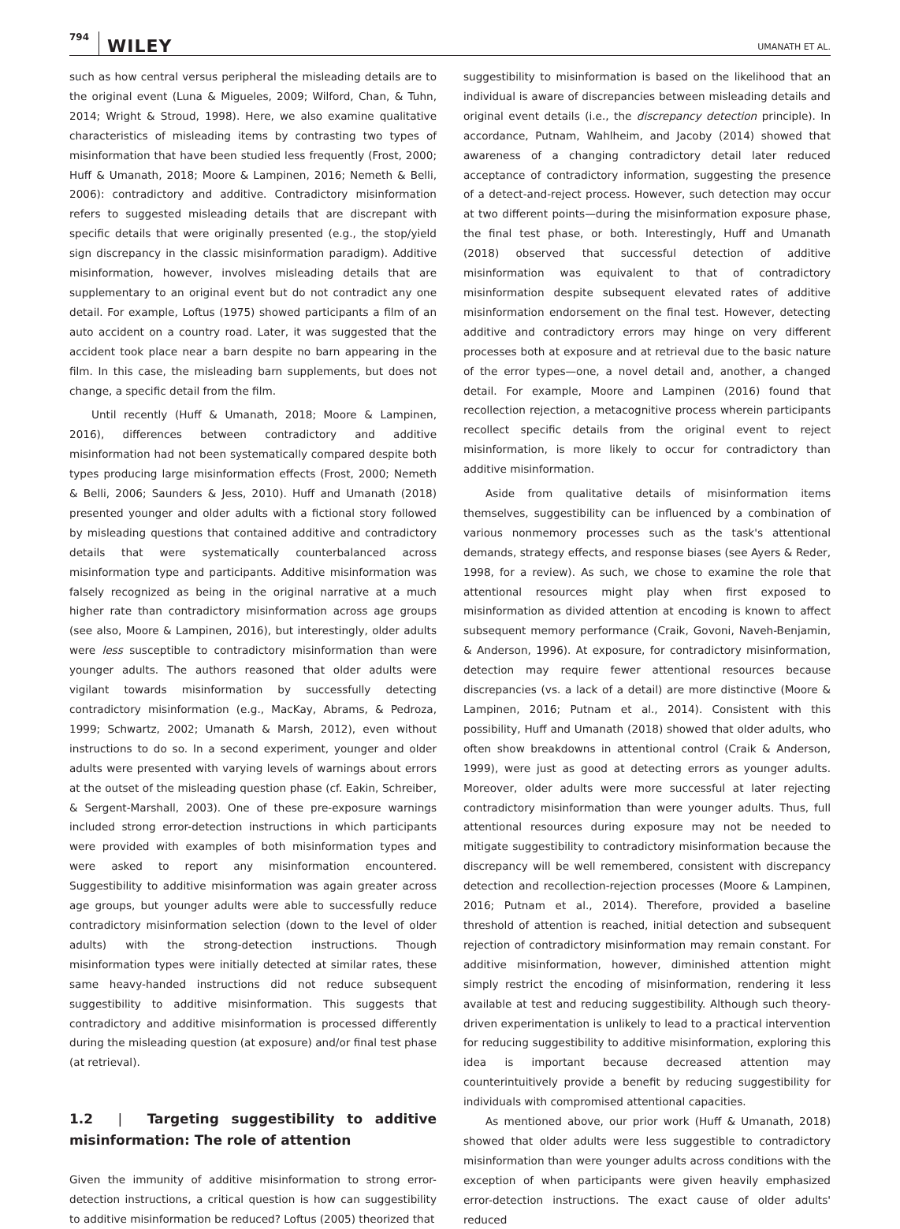794 WILEY UMANATH ET AL.
such as how central versus peripheral the misleading details are to the original event (Luna & Migueles, 2009; Wilford, Chan, & Tuhn, 2014; Wright & Stroud, 1998). Here, we also examine qualitative characteristics of misleading items by contrasting two types of misinformation that have been studied less frequently (Frost, 2000; Huff & Umanath, 2018; Moore & Lampinen, 2016; Nemeth & Belli, 2006): contradictory and additive. Contradictory misinformation refers to suggested misleading details that are discrepant with specific details that were originally presented (e.g., the stop/yield sign discrepancy in the classic misinformation paradigm). Additive misinformation, however, involves misleading details that are supplementary to an original event but do not contradict any one detail. For example, Loftus (1975) showed participants a film of an auto accident on a country road. Later, it was suggested that the accident took place near a barn despite no barn appearing in the film. In this case, the misleading barn supplements, but does not change, a specific detail from the film.
Until recently (Huff & Umanath, 2018; Moore & Lampinen, 2016), differences between contradictory and additive misinformation had not been systematically compared despite both types producing large misinformation effects (Frost, 2000; Nemeth & Belli, 2006; Saunders & Jess, 2010). Huff and Umanath (2018) presented younger and older adults with a fictional story followed by misleading questions that contained additive and contradictory details that were systematically counterbalanced across misinformation type and participants. Additive misinformation was falsely recognized as being in the original narrative at a much higher rate than contradictory misinformation across age groups (see also, Moore & Lampinen, 2016), but interestingly, older adults were less susceptible to contradictory misinformation than were younger adults. The authors reasoned that older adults were vigilant towards misinformation by successfully detecting contradictory misinformation (e.g., MacKay, Abrams, & Pedroza, 1999; Schwartz, 2002; Umanath & Marsh, 2012), even without instructions to do so. In a second experiment, younger and older adults were presented with varying levels of warnings about errors at the outset of the misleading question phase (cf. Eakin, Schreiber, & Sergent-Marshall, 2003). One of these pre-exposure warnings included strong error-detection instructions in which participants were provided with examples of both misinformation types and were asked to report any misinformation encountered. Suggestibility to additive misinformation was again greater across age groups, but younger adults were able to successfully reduce contradictory misinformation selection (down to the level of older adults) with the strong-detection instructions. Though misinformation types were initially detected at similar rates, these same heavy-handed instructions did not reduce subsequent suggestibility to additive misinformation. This suggests that contradictory and additive misinformation is processed differently during the misleading question (at exposure) and/or final test phase (at retrieval).
1.2 | Targeting suggestibility to additive misinformation: The role of attention
Given the immunity of additive misinformation to strong error-detection instructions, a critical question is how can suggestibility to additive misinformation be reduced? Loftus (2005) theorized that
suggestibility to misinformation is based on the likelihood that an individual is aware of discrepancies between misleading details and original event details (i.e., the discrepancy detection principle). In accordance, Putnam, Wahlheim, and Jacoby (2014) showed that awareness of a changing contradictory detail later reduced acceptance of contradictory information, suggesting the presence of a detect-and-reject process. However, such detection may occur at two different points—during the misinformation exposure phase, the final test phase, or both. Interestingly, Huff and Umanath (2018) observed that successful detection of additive misinformation was equivalent to that of contradictory misinformation despite subsequent elevated rates of additive misinformation endorsement on the final test. However, detecting additive and contradictory errors may hinge on very different processes both at exposure and at retrieval due to the basic nature of the error types—one, a novel detail and, another, a changed detail. For example, Moore and Lampinen (2016) found that recollection rejection, a metacognitive process wherein participants recollect specific details from the original event to reject misinformation, is more likely to occur for contradictory than additive misinformation.
Aside from qualitative details of misinformation items themselves, suggestibility can be influenced by a combination of various nonmemory processes such as the task's attentional demands, strategy effects, and response biases (see Ayers & Reder, 1998, for a review). As such, we chose to examine the role that attentional resources might play when first exposed to misinformation as divided attention at encoding is known to affect subsequent memory performance (Craik, Govoni, Naveh-Benjamin, & Anderson, 1996). At exposure, for contradictory misinformation, detection may require fewer attentional resources because discrepancies (vs. a lack of a detail) are more distinctive (Moore & Lampinen, 2016; Putnam et al., 2014). Consistent with this possibility, Huff and Umanath (2018) showed that older adults, who often show breakdowns in attentional control (Craik & Anderson, 1999), were just as good at detecting errors as younger adults. Moreover, older adults were more successful at later rejecting contradictory misinformation than were younger adults. Thus, full attentional resources during exposure may not be needed to mitigate suggestibility to contradictory misinformation because the discrepancy will be well remembered, consistent with discrepancy detection and recollection-rejection processes (Moore & Lampinen, 2016; Putnam et al., 2014). Therefore, provided a baseline threshold of attention is reached, initial detection and subsequent rejection of contradictory misinformation may remain constant. For additive misinformation, however, diminished attention might simply restrict the encoding of misinformation, rendering it less available at test and reducing suggestibility. Although such theory-driven experimentation is unlikely to lead to a practical intervention for reducing suggestibility to additive misinformation, exploring this idea is important because decreased attention may counterintuitively provide a benefit by reducing suggestibility for individuals with compromised attentional capacities.
As mentioned above, our prior work (Huff & Umanath, 2018) showed that older adults were less suggestible to contradictory misinformation than were younger adults across conditions with the exception of when participants were given heavily emphasized error-detection instructions. The exact cause of older adults' reduced